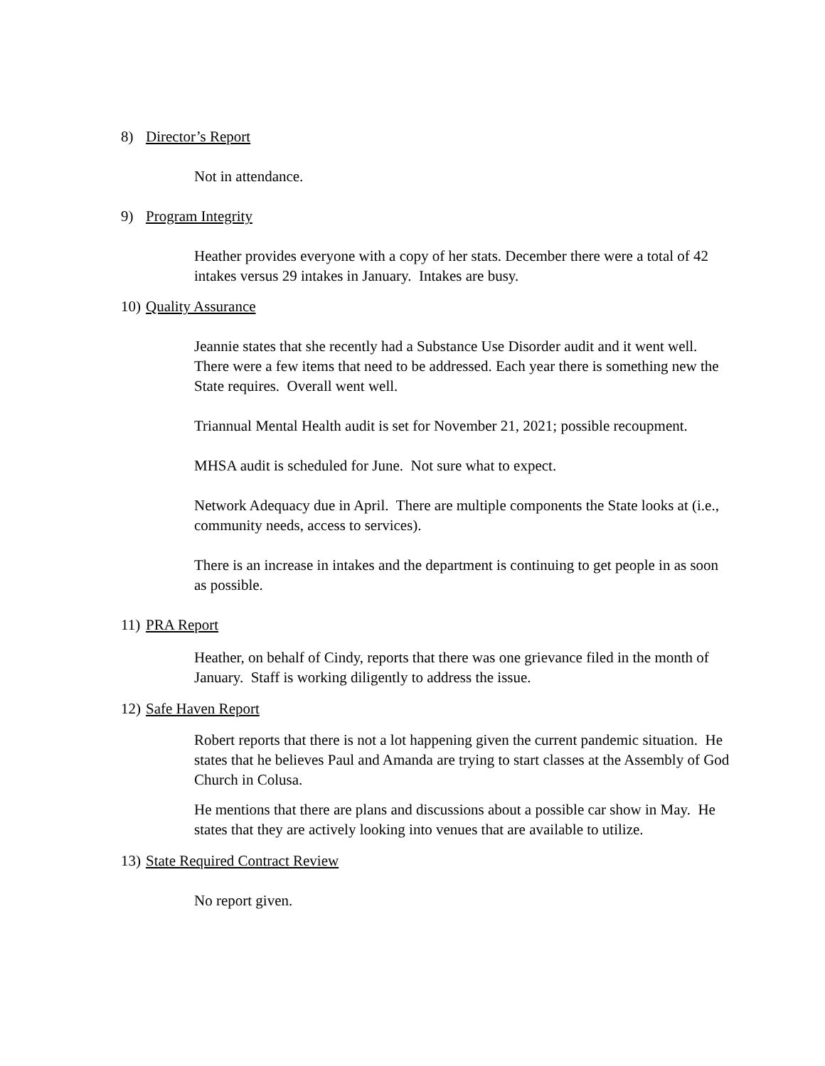8) Director’s Report
Not in attendance.
9) Program Integrity
Heather provides everyone with a copy of her stats. December there were a total of 42 intakes versus 29 intakes in January. Intakes are busy.
10) Quality Assurance
Jeannie states that she recently had a Substance Use Disorder audit and it went well. There were a few items that need to be addressed. Each year there is something new the State requires. Overall went well.
Triannual Mental Health audit is set for November 21, 2021; possible recoupment.
MHSA audit is scheduled for June. Not sure what to expect.
Network Adequacy due in April. There are multiple components the State looks at (i.e., community needs, access to services).
There is an increase in intakes and the department is continuing to get people in as soon as possible.
11) PRA Report
Heather, on behalf of Cindy, reports that there was one grievance filed in the month of January. Staff is working diligently to address the issue.
12) Safe Haven Report
Robert reports that there is not a lot happening given the current pandemic situation. He states that he believes Paul and Amanda are trying to start classes at the Assembly of God Church in Colusa.
He mentions that there are plans and discussions about a possible car show in May. He states that they are actively looking into venues that are available to utilize.
13) State Required Contract Review
No report given.